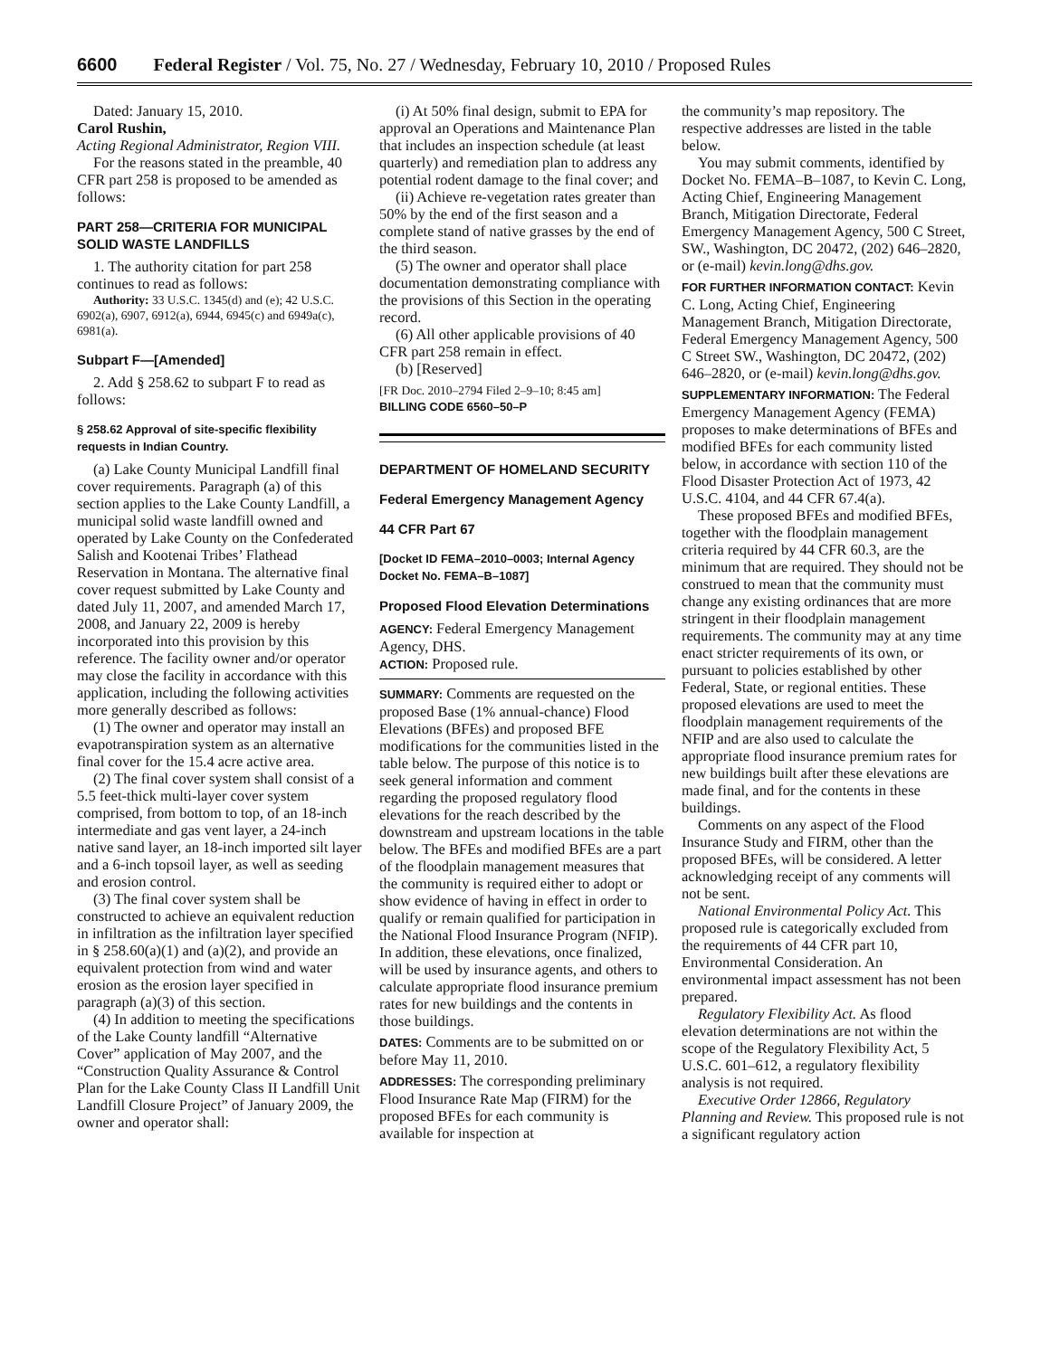6600 Federal Register / Vol. 75, No. 27 / Wednesday, February 10, 2010 / Proposed Rules
Dated: January 15, 2010.
Carol Rushin,
Acting Regional Administrator, Region VIII.
For the reasons stated in the preamble, 40 CFR part 258 is proposed to be amended as follows:
PART 258—CRITERIA FOR MUNICIPAL SOLID WASTE LANDFILLS
1. The authority citation for part 258 continues to read as follows:
Authority: 33 U.S.C. 1345(d) and (e); 42 U.S.C. 6902(a), 6907, 6912(a), 6944, 6945(c) and 6949a(c), 6981(a).
Subpart F—[Amended]
2. Add § 258.62 to subpart F to read as follows:
§ 258.62 Approval of site-specific flexibility requests in Indian Country.
(a) Lake County Municipal Landfill final cover requirements. Paragraph (a) of this section applies to the Lake County Landfill, a municipal solid waste landfill owned and operated by Lake County on the Confederated Salish and Kootenai Tribes’ Flathead Reservation in Montana. The alternative final cover request submitted by Lake County and dated July 11, 2007, and amended March 17, 2008, and January 22, 2009 is hereby incorporated into this provision by this reference. The facility owner and/or operator may close the facility in accordance with this application, including the following activities more generally described as follows:
(1) The owner and operator may install an evapotranspiration system as an alternative final cover for the 15.4 acre active area.
(2) The final cover system shall consist of a 5.5 feet-thick multi-layer cover system comprised, from bottom to top, of an 18-inch intermediate and gas vent layer, a 24-inch native sand layer, an 18-inch imported silt layer and a 6-inch topsoil layer, as well as seeding and erosion control.
(3) The final cover system shall be constructed to achieve an equivalent reduction in infiltration as the infiltration layer specified in § 258.60(a)(1) and (a)(2), and provide an equivalent protection from wind and water erosion as the erosion layer specified in paragraph (a)(3) of this section.
(4) In addition to meeting the specifications of the Lake County landfill “Alternative Cover” application of May 2007, and the “Construction Quality Assurance & Control Plan for the Lake County Class II Landfill Unit Landfill Closure Project” of January 2009, the owner and operator shall:
(i) At 50% final design, submit to EPA for approval an Operations and Maintenance Plan that includes an inspection schedule (at least quarterly) and remediation plan to address any potential rodent damage to the final cover; and
(ii) Achieve re-vegetation rates greater than 50% by the end of the first season and a complete stand of native grasses by the end of the third season.
(5) The owner and operator shall place documentation demonstrating compliance with the provisions of this Section in the operating record.
(6) All other applicable provisions of 40 CFR part 258 remain in effect.
(b) [Reserved]
[FR Doc. 2010–2794 Filed 2–9–10; 8:45 am]
BILLING CODE 6560–50–P
DEPARTMENT OF HOMELAND SECURITY
Federal Emergency Management Agency
44 CFR Part 67
[Docket ID FEMA–2010–0003; Internal Agency Docket No. FEMA–B–1087]
Proposed Flood Elevation Determinations
AGENCY: Federal Emergency Management Agency, DHS.
ACTION: Proposed rule.
SUMMARY: Comments are requested on the proposed Base (1% annual-chance) Flood Elevations (BFEs) and proposed BFE modifications for the communities listed in the table below. The purpose of this notice is to seek general information and comment regarding the proposed regulatory flood elevations for the reach described by the downstream and upstream locations in the table below. The BFEs and modified BFEs are a part of the floodplain management measures that the community is required either to adopt or show evidence of having in effect in order to qualify or remain qualified for participation in the National Flood Insurance Program (NFIP). In addition, these elevations, once finalized, will be used by insurance agents, and others to calculate appropriate flood insurance premium rates for new buildings and the contents in those buildings.
DATES: Comments are to be submitted on or before May 11, 2010.
ADDRESSES: The corresponding preliminary Flood Insurance Rate Map (FIRM) for the proposed BFEs for each community is available for inspection at
the community’s map repository. The respective addresses are listed in the table below.
You may submit comments, identified by Docket No. FEMA–B–1087, to Kevin C. Long, Acting Chief, Engineering Management Branch, Mitigation Directorate, Federal Emergency Management Agency, 500 C Street, SW., Washington, DC 20472, (202) 646–2820, or (e-mail) kevin.long@dhs.gov.
FOR FURTHER INFORMATION CONTACT: Kevin C. Long, Acting Chief, Engineering Management Branch, Mitigation Directorate, Federal Emergency Management Agency, 500 C Street SW., Washington, DC 20472, (202) 646–2820, or (e-mail) kevin.long@dhs.gov.
SUPPLEMENTARY INFORMATION: The Federal Emergency Management Agency (FEMA) proposes to make determinations of BFEs and modified BFEs for each community listed below, in accordance with section 110 of the Flood Disaster Protection Act of 1973, 42 U.S.C. 4104, and 44 CFR 67.4(a).
These proposed BFEs and modified BFEs, together with the floodplain management criteria required by 44 CFR 60.3, are the minimum that are required. They should not be construed to mean that the community must change any existing ordinances that are more stringent in their floodplain management requirements. The community may at any time enact stricter requirements of its own, or pursuant to policies established by other Federal, State, or regional entities. These proposed elevations are used to meet the floodplain management requirements of the NFIP and are also used to calculate the appropriate flood insurance premium rates for new buildings built after these elevations are made final, and for the contents in these buildings.
Comments on any aspect of the Flood Insurance Study and FIRM, other than the proposed BFEs, will be considered. A letter acknowledging receipt of any comments will not be sent.
National Environmental Policy Act. This proposed rule is categorically excluded from the requirements of 44 CFR part 10, Environmental Consideration. An environmental impact assessment has not been prepared.
Regulatory Flexibility Act. As flood elevation determinations are not within the scope of the Regulatory Flexibility Act, 5 U.S.C. 601–612, a regulatory flexibility analysis is not required.
Executive Order 12866, Regulatory Planning and Review. This proposed rule is not a significant regulatory action